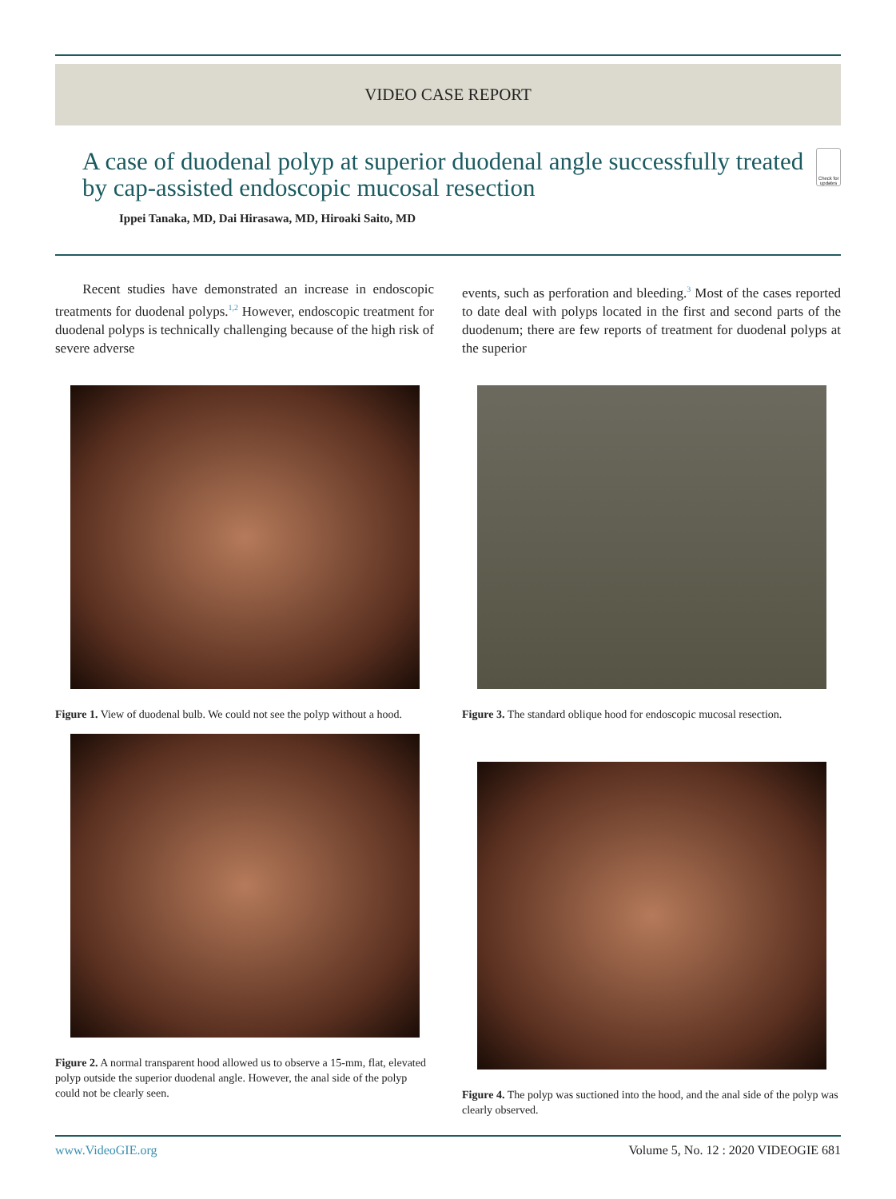VIDEO CASE REPORT
A case of duodenal polyp at superior duodenal angle successfully treated by cap-assisted endoscopic mucosal resection
Check for updates
Ippei Tanaka, MD, Dai Hirasawa, MD, Hiroaki Saito, MD
Recent studies have demonstrated an increase in endoscopic treatments for duodenal polyps.<sup>1,2</sup> However, endoscopic treatment for duodenal polyps is technically challenging because of the high risk of severe adverse
Figure 1. View of duodenal bulb. We could not see the polyp without a hood.
Figure 2. A normal transparent hood allowed us to observe a 15-mm, flat, elevated polyp outside the superior duodenal angle. However, the anal side of the polyp could not be clearly seen.
events, such as perforation and bleeding.<sup>3</sup> Most of the cases reported to date deal with polyps located in the first and second parts of the duodenum; there are few reports of treatment for duodenal polyps at the superior
Figure 3. The standard oblique hood for endoscopic mucosal resection.
Figure 4. The polyp was suctioned into the hood, and the anal side of the polyp was clearly observed.
www.VideoGIE.org Volume 5, No. 12 : 2020 VIDEOGIE 681